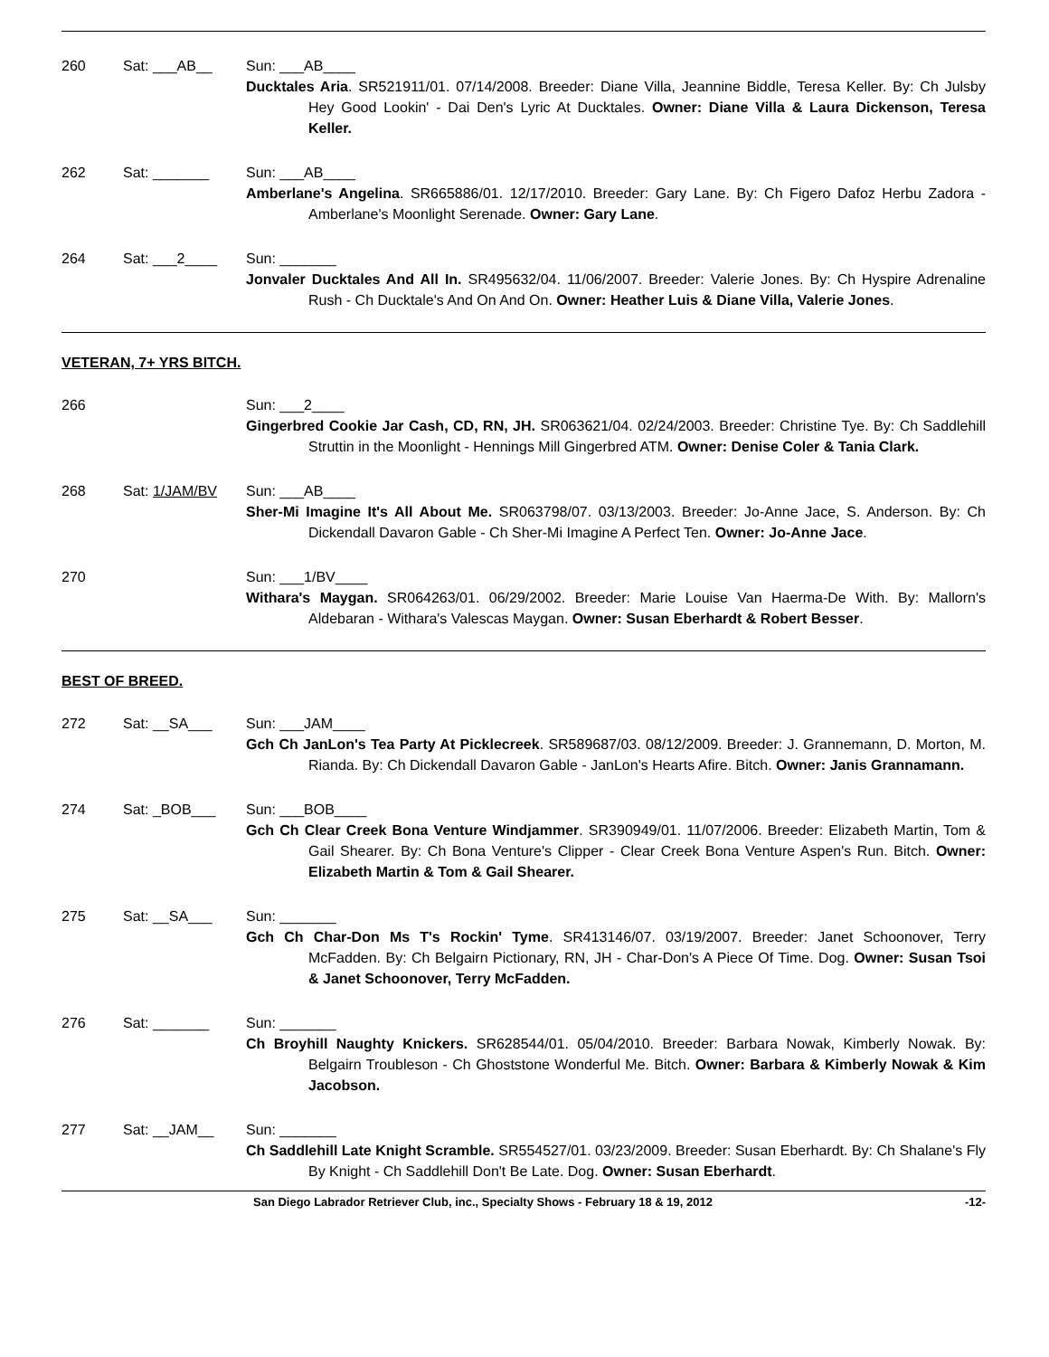260 Sat: ___AB__ Sun: ___AB____
Ducktales Aria. SR521911/01. 07/14/2008. Breeder: Diane Villa, Jeannine Biddle, Teresa Keller. By: Ch Julsby Hey Good Lookin' - Dai Den's Lyric At Ducktales. Owner: Diane Villa & Laura Dickenson, Teresa Keller.
262 Sat: _______ Sun: ___AB____
Amberlane's Angelina. SR665886/01. 12/17/2010. Breeder: Gary Lane. By: Ch Figero Dafoz Herbu Zadora - Amberlane's Moonlight Serenade. Owner: Gary Lane.
264 Sat: ___2____ Sun: _______
Jonvaler Ducktales And All In. SR495632/04. 11/06/2007. Breeder: Valerie Jones. By: Ch Hyspire Adrenaline Rush - Ch Ducktale's And On And On. Owner: Heather Luis & Diane Villa, Valerie Jones.
VETERAN, 7+ YRS BITCH.
266 Sun: ___2____
Gingerbred Cookie Jar Cash, CD, RN, JH. SR063621/04. 02/24/2003. Breeder: Christine Tye. By: Ch Saddlehill Struttin in the Moonlight - Hennings Mill Gingerbred ATM. Owner: Denise Coler & Tania Clark.
268 Sat: 1/JAM/BV Sun: ___AB____
Sher-Mi Imagine It's All About Me. SR063798/07. 03/13/2003. Breeder: Jo-Anne Jace, S. Anderson. By: Ch Dickendall Davaron Gable - Ch Sher-Mi Imagine A Perfect Ten. Owner: Jo-Anne Jace.
270 Sun: ___1/BV____
Withara's Maygan. SR064263/01. 06/29/2002. Breeder: Marie Louise Van Haerma-De With. By: Mallorn's Aldebaran - Withara's Valescas Maygan. Owner: Susan Eberhardt & Robert Besser.
BEST OF BREED.
272 Sat: __SA___ Sun: ___JAM____
Gch Ch JanLon's Tea Party At Picklecreek. SR589687/03. 08/12/2009. Breeder: J. Grannemann, D. Morton, M. Rianda. By: Ch Dickendall Davaron Gable - JanLon's Hearts Afire. Bitch. Owner: Janis Grannamann.
274 Sat: _BOB___ Sun: ___BOB____
Gch Ch Clear Creek Bona Venture Windjammer. SR390949/01. 11/07/2006. Breeder: Elizabeth Martin, Tom & Gail Shearer. By: Ch Bona Venture's Clipper - Clear Creek Bona Venture Aspen's Run. Bitch. Owner: Elizabeth Martin & Tom & Gail Shearer.
275 Sat: __SA___ Sun: _______
Gch Ch Char-Don Ms T's Rockin' Tyme. SR413146/07. 03/19/2007. Breeder: Janet Schoonover, Terry McFadden. By: Ch Belgairn Pictionary, RN, JH - Char-Don's A Piece Of Time. Dog. Owner: Susan Tsoi & Janet Schoonover, Terry McFadden.
276 Sat: _______ Sun: _______
Ch Broyhill Naughty Knickers. SR628544/01. 05/04/2010. Breeder: Barbara Nowak, Kimberly Nowak. By: Belgairn Troubleson - Ch Ghoststone Wonderful Me. Bitch. Owner: Barbara & Kimberly Nowak & Kim Jacobson.
277 Sat: __JAM__ Sun: _______
Ch Saddlehill Late Knight Scramble. SR554527/01. 03/23/2009. Breeder: Susan Eberhardt. By: Ch Shalane's Fly By Knight - Ch Saddlehill Don't Be Late. Dog. Owner: Susan Eberhardt.
San Diego Labrador Retriever Club, inc., Specialty Shows - February 18 & 19, 2012 -12-